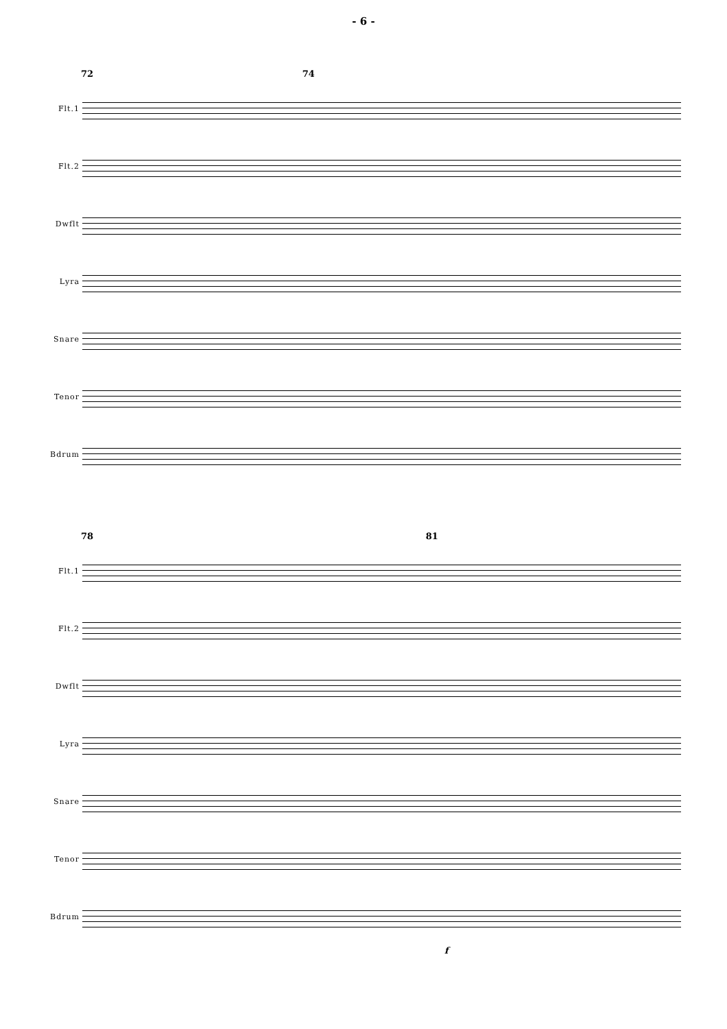- 6 -
72 74
Flt.1
Flt.2
Dwflt
Lyra
Snare
Tenor
Bdrum
78 81
Flt.1
Flt.2
Dwflt
Lyra
Snare
Tenor
Bdrum
f